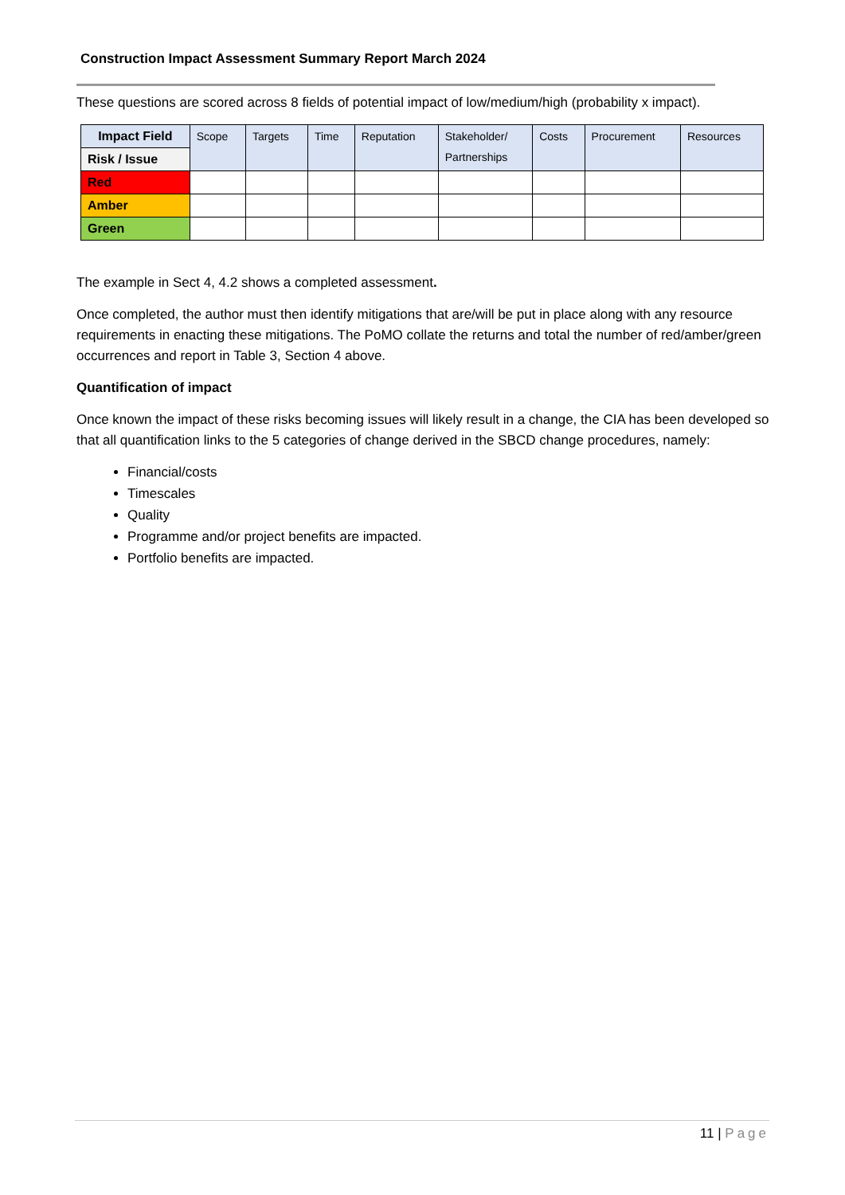Construction Impact Assessment Summary Report March 2024
These questions are scored across 8 fields of potential impact of low/medium/high (probability x impact).
| Impact Field | Scope | Targets | Time | Reputation | Stakeholder/ Partnerships | Costs | Procurement | Resources |
| --- | --- | --- | --- | --- | --- | --- | --- | --- |
| Risk / Issue | | | | | | | | |
| Red | | | | | | | | |
| Amber | | | | | | | | |
| Green | | | | | | | | |
The example in Sect 4, 4.2 shows a completed assessment.
Once completed, the author must then identify mitigations that are/will be put in place along with any resource requirements in enacting these mitigations. The PoMO collate the returns and total the number of red/amber/green occurrences and report in Table 3, Section 4 above.
Quantification of impact
Once known the impact of these risks becoming issues will likely result in a change, the CIA has been developed so that all quantification links to the 5 categories of change derived in the SBCD change procedures, namely:
Financial/costs
Timescales
Quality
Programme and/or project benefits are impacted.
Portfolio benefits are impacted.
11 | Page